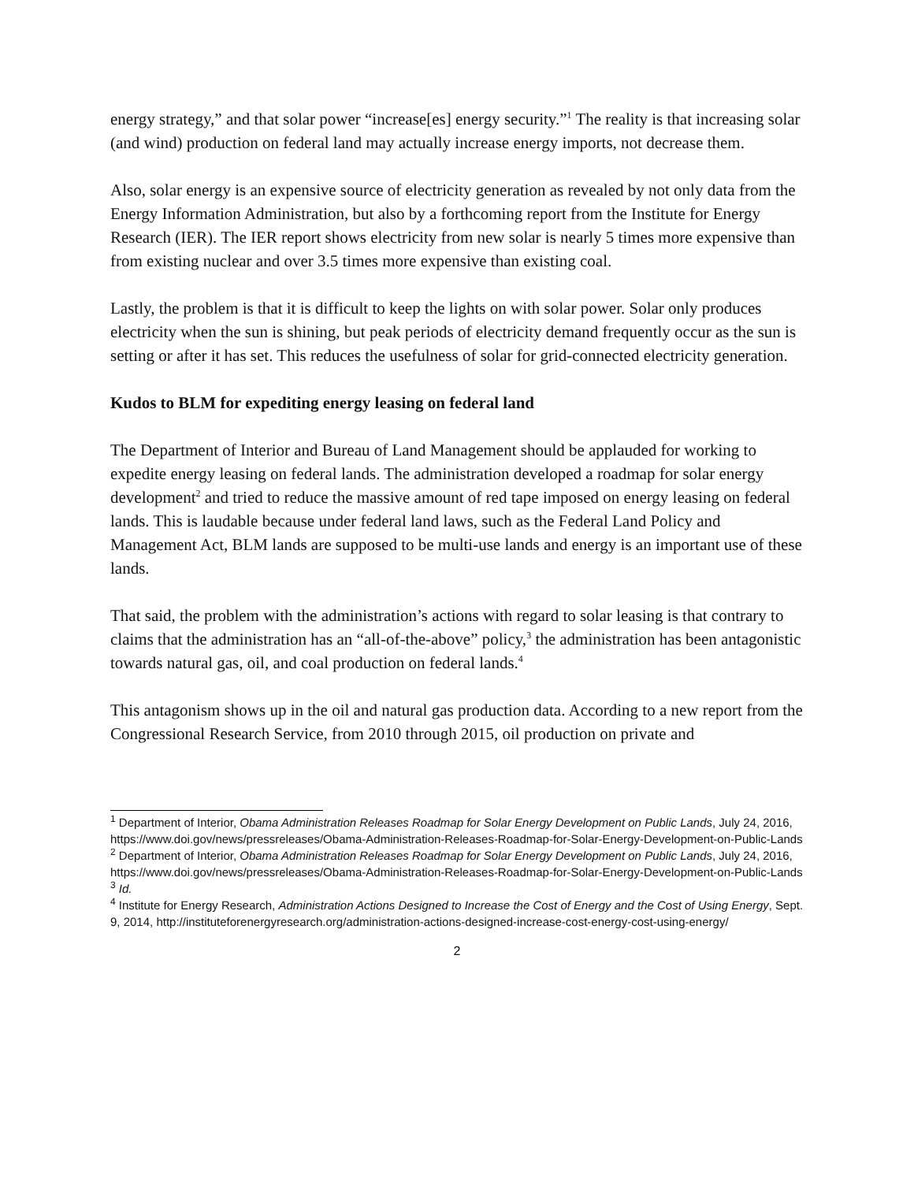energy strategy,” and that solar power “increase[es] energy security.”<sup>1</sup> The reality is that increasing solar (and wind) production on federal land may actually increase energy imports, not decrease them.
Also, solar energy is an expensive source of electricity generation as revealed by not only data from the Energy Information Administration, but also by a forthcoming report from the Institute for Energy Research (IER). The IER report shows electricity from new solar is nearly 5 times more expensive than from existing nuclear and over 3.5 times more expensive than existing coal.
Lastly, the problem is that it is difficult to keep the lights on with solar power. Solar only produces electricity when the sun is shining, but peak periods of electricity demand frequently occur as the sun is setting or after it has set. This reduces the usefulness of solar for grid-connected electricity generation.
Kudos to BLM for expediting energy leasing on federal land
The Department of Interior and Bureau of Land Management should be applauded for working to expedite energy leasing on federal lands. The administration developed a roadmap for solar energy development<sup>2</sup> and tried to reduce the massive amount of red tape imposed on energy leasing on federal lands. This is laudable because under federal land laws, such as the Federal Land Policy and Management Act, BLM lands are supposed to be multi-use lands and energy is an important use of these lands.
That said, the problem with the administration’s actions with regard to solar leasing is that contrary to claims that the administration has an “all-of-the-above” policy,<sup>3</sup> the administration has been antagonistic towards natural gas, oil, and coal production on federal lands.<sup>4</sup>
This antagonism shows up in the oil and natural gas production data. According to a new report from the Congressional Research Service, from 2010 through 2015, oil production on private and
<sup>1</sup> Department of Interior, Obama Administration Releases Roadmap for Solar Energy Development on Public Lands, July 24, 2016, https://www.doi.gov/news/pressreleases/Obama-Administration-Releases-Roadmap-for-Solar-Energy-Development-on-Public-Lands
<sup>2</sup> Department of Interior, Obama Administration Releases Roadmap for Solar Energy Development on Public Lands, July 24, 2016, https://www.doi.gov/news/pressreleases/Obama-Administration-Releases-Roadmap-for-Solar-Energy-Development-on-Public-Lands
<sup>3</sup> Id.
<sup>4</sup> Institute for Energy Research, Administration Actions Designed to Increase the Cost of Energy and the Cost of Using Energy, Sept. 9, 2014, http://instituteforenergyresearch.org/administration-actions-designed-increase-cost-energy-cost-using-energy/
2